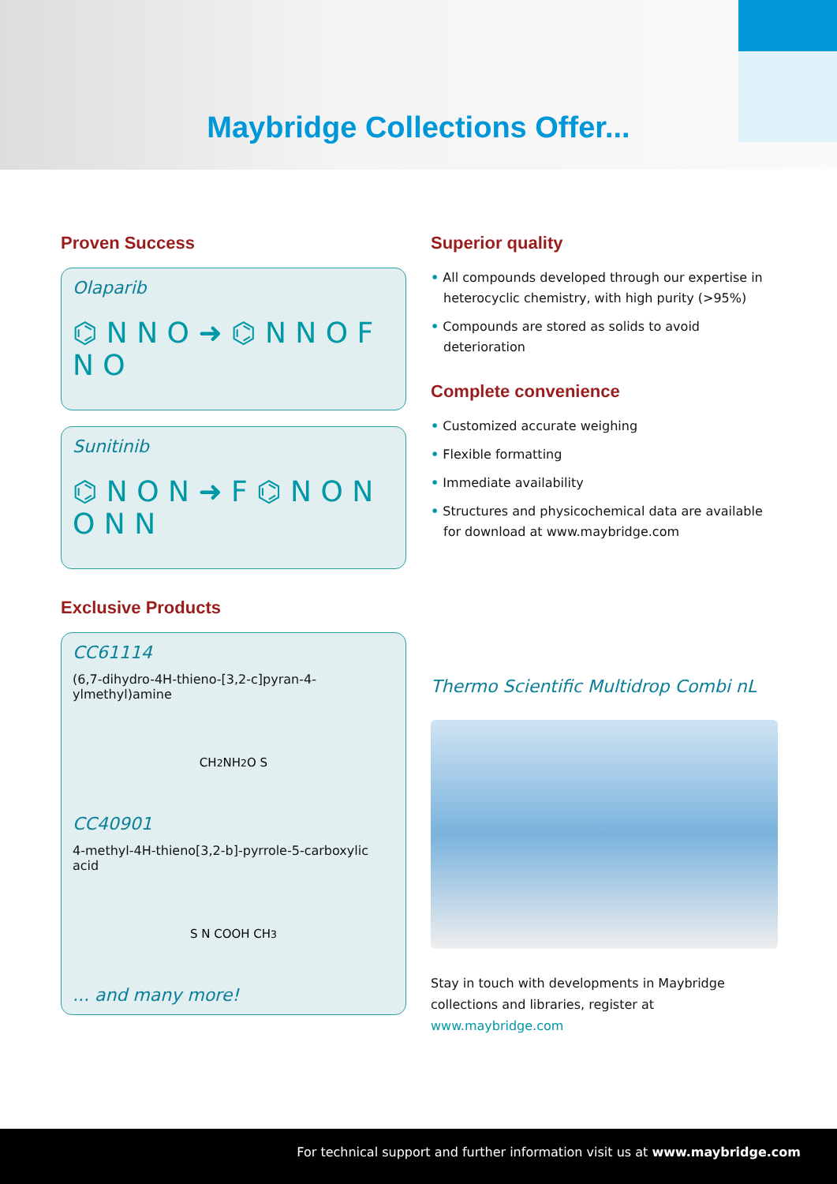Maybridge Collections Offer...
Proven Success
Olaparib
⌬ N N O ➜ ⌬ N N O F N O
Sunitinib
⌬ N O N ➜ F ⌬ N O N O N N
Exclusive Products
CC61114
(6,7-dihydro-4H-thieno-[3,2-c]pyran-4-ylmethyl)amine
CH<sub>2</sub>NH<sub>2</sub> O S
CC40901
4-methyl-4H-thieno[3,2-b]-pyrrole-5-carboxylic acid
S N COOH CH<sub>3</sub>
... and many more!
Superior quality
• All compounds developed through our expertise in heterocyclic chemistry, with high purity (>95%)
• Compounds are stored as solids to avoid deterioration
Complete convenience
• Customized accurate weighing
• Flexible formatting
• Immediate availability
• Structures and physicochemical data are available for download at www.maybridge.com
Thermo Scientific Multidrop Combi nL
Stay in touch with developments in Maybridge collections and libraries, register at www.maybridge.com
For technical support and further information visit us at www.maybridge.com